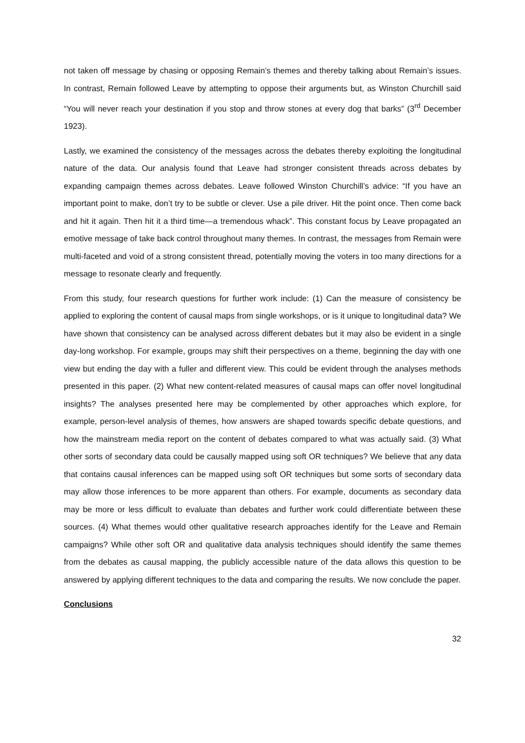not taken off message by chasing or opposing Remain’s themes and thereby talking about Remain’s issues. In contrast, Remain followed Leave by attempting to oppose their arguments but, as Winston Churchill said “You will never reach your destination if you stop and throw stones at every dog that barks” (3<sup>rd</sup> December 1923).
Lastly, we examined the consistency of the messages across the debates thereby exploiting the longitudinal nature of the data. Our analysis found that Leave had stronger consistent threads across debates by expanding campaign themes across debates. Leave followed Winston Churchill’s advice: “If you have an important point to make, don’t try to be subtle or clever. Use a pile driver. Hit the point once. Then come back and hit it again. Then hit it a third time—a tremendous whack”. This constant focus by Leave propagated an emotive message of take back control throughout many themes. In contrast, the messages from Remain were multi-faceted and void of a strong consistent thread, potentially moving the voters in too many directions for a message to resonate clearly and frequently.
From this study, four research questions for further work include: (1) Can the measure of consistency be applied to exploring the content of causal maps from single workshops, or is it unique to longitudinal data? We have shown that consistency can be analysed across different debates but it may also be evident in a single day-long workshop. For example, groups may shift their perspectives on a theme, beginning the day with one view but ending the day with a fuller and different view. This could be evident through the analyses methods presented in this paper. (2) What new content-related measures of causal maps can offer novel longitudinal insights? The analyses presented here may be complemented by other approaches which explore, for example, person-level analysis of themes, how answers are shaped towards specific debate questions, and how the mainstream media report on the content of debates compared to what was actually said. (3) What other sorts of secondary data could be causally mapped using soft OR techniques? We believe that any data that contains causal inferences can be mapped using soft OR techniques but some sorts of secondary data may allow those inferences to be more apparent than others. For example, documents as secondary data may be more or less difficult to evaluate than debates and further work could differentiate between these sources. (4) What themes would other qualitative research approaches identify for the Leave and Remain campaigns? While other soft OR and qualitative data analysis techniques should identify the same themes from the debates as causal mapping, the publicly accessible nature of the data allows this question to be answered by applying different techniques to the data and comparing the results. We now conclude the paper.
Conclusions
32